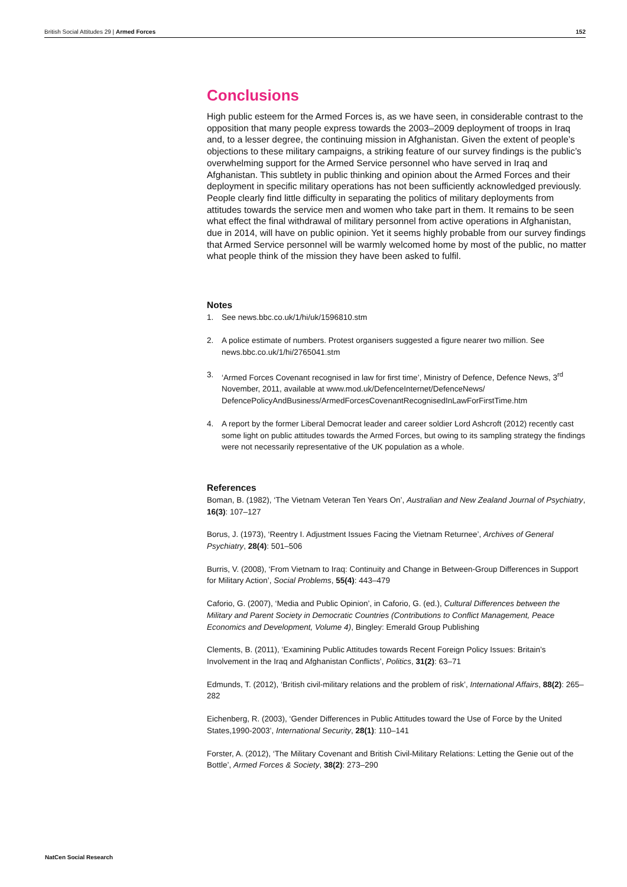British Social Attitudes 29 | Armed Forces 152
Conclusions
High public esteem for the Armed Forces is, as we have seen, in considerable contrast to the opposition that many people express towards the 2003–2009 deployment of troops in Iraq and, to a lesser degree, the continuing mission in Afghanistan. Given the extent of people’s objections to these military campaigns, a striking feature of our survey findings is the public’s overwhelming support for the Armed Service personnel who have served in Iraq and Afghanistan. This subtlety in public thinking and opinion about the Armed Forces and their deployment in specific military operations has not been sufficiently acknowledged previously. People clearly find little difficulty in separating the politics of military deployments from attitudes towards the service men and women who take part in them. It remains to be seen what effect the final withdrawal of military personnel from active operations in Afghanistan, due in 2014, will have on public opinion. Yet it seems highly probable from our survey findings that Armed Service personnel will be warmly welcomed home by most of the public, no matter what people think of the mission they have been asked to fulfil.
Notes
1. See news.bbc.co.uk/1/hi/uk/1596810.stm
2. A police estimate of numbers. Protest organisers suggested a figure nearer two million. See news.bbc.co.uk/1/hi/2765041.stm
3. ‘Armed Forces Covenant recognised in law for first time’, Ministry of Defence, Defence News, 3<sup>rd</sup> November, 2011, available at www.mod.uk/DefenceInternet/DefenceNews/ DefencePolicyAndBusiness/ArmedForcesCovenantRecognisedInLawForFirstTime.htm
4. A report by the former Liberal Democrat leader and career soldier Lord Ashcroft (2012) recently cast some light on public attitudes towards the Armed Forces, but owing to its sampling strategy the findings were not necessarily representative of the UK population as a whole.
References
Boman, B. (1982), ‘The Vietnam Veteran Ten Years On’, Australian and New Zealand Journal of Psychiatry, 16(3): 107–127
Borus, J. (1973), ‘Reentry I. Adjustment Issues Facing the Vietnam Returnee’, Archives of General Psychiatry, 28(4): 501–506
Burris, V. (2008), ‘From Vietnam to Iraq: Continuity and Change in Between-Group Differences in Support for Military Action’, Social Problems, 55(4): 443–479
Caforio, G. (2007), ‘Media and Public Opinion’, in Caforio, G. (ed.), Cultural Differences between the Military and Parent Society in Democratic Countries (Contributions to Conflict Management, Peace Economics and Development, Volume 4), Bingley: Emerald Group Publishing
Clements, B. (2011), ‘Examining Public Attitudes towards Recent Foreign Policy Issues: Britain’s Involvement in the Iraq and Afghanistan Conflicts’, Politics, 31(2): 63–71
Edmunds, T. (2012), ‘British civil-military relations and the problem of risk’, International Affairs, 88(2): 265–282
Eichenberg, R. (2003), ‘Gender Differences in Public Attitudes toward the Use of Force by the United States,1990-2003’, International Security, 28(1): 110–141
Forster, A. (2012), ‘The Military Covenant and British Civil-Military Relations: Letting the Genie out of the Bottle’, Armed Forces & Society, 38(2): 273–290
NatCen Social Research